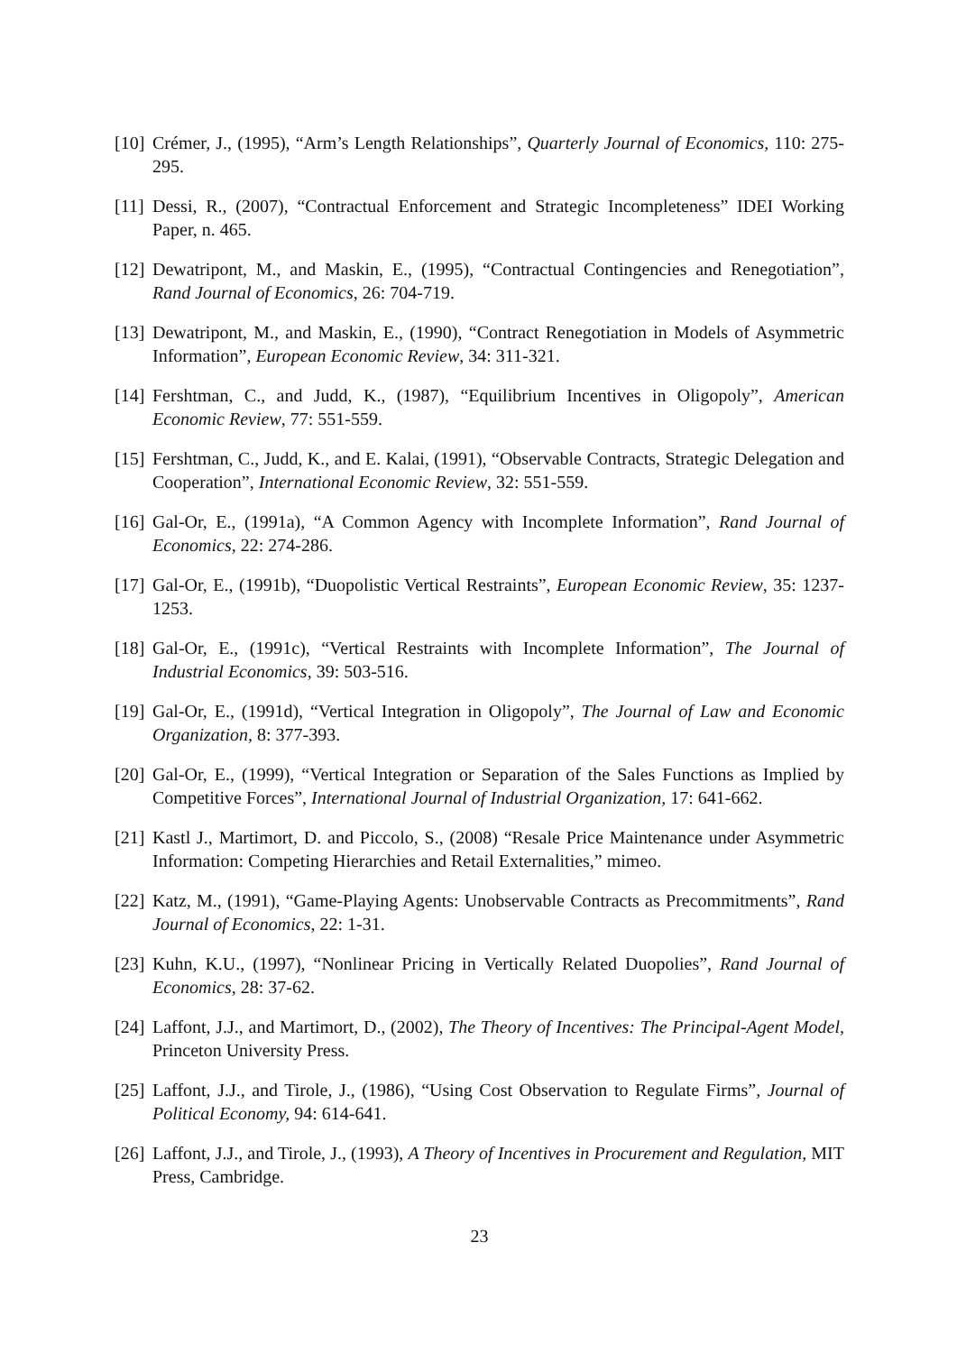[10] Crémer, J., (1995), “Arm’s Length Relationships”, Quarterly Journal of Economics, 110: 275-295.
[11] Dessi, R., (2007), “Contractual Enforcement and Strategic Incompleteness” IDEI Working Paper, n. 465.
[12] Dewatripont, M., and Maskin, E., (1995), “Contractual Contingencies and Renegotiation”, Rand Journal of Economics, 26: 704-719.
[13] Dewatripont, M., and Maskin, E., (1990), “Contract Renegotiation in Models of Asymmetric Information”, European Economic Review, 34: 311-321.
[14] Fershtman, C., and Judd, K., (1987), “Equilibrium Incentives in Oligopoly”, American Economic Review, 77: 551-559.
[15] Fershtman, C., Judd, K., and E. Kalai, (1991), “Observable Contracts, Strategic Delegation and Cooperation”, International Economic Review, 32: 551-559.
[16] Gal-Or, E., (1991a), “A Common Agency with Incomplete Information”, Rand Journal of Economics, 22: 274-286.
[17] Gal-Or, E., (1991b), “Duopolistic Vertical Restraints”, European Economic Review, 35: 1237-1253.
[18] Gal-Or, E., (1991c), “Vertical Restraints with Incomplete Information”, The Journal of Industrial Economics, 39: 503-516.
[19] Gal-Or, E., (1991d), “Vertical Integration in Oligopoly”, The Journal of Law and Economic Organization, 8: 377-393.
[20] Gal-Or, E., (1999), “Vertical Integration or Separation of the Sales Functions as Implied by Competitive Forces”, International Journal of Industrial Organization, 17: 641-662.
[21] Kastl J., Martimort, D. and Piccolo, S., (2008) “Resale Price Maintenance under Asymmetric Information: Competing Hierarchies and Retail Externalities,” mimeo.
[22] Katz, M., (1991), “Game-Playing Agents: Unobservable Contracts as Precommitments”, Rand Journal of Economics, 22: 1-31.
[23] Kuhn, K.U., (1997), “Nonlinear Pricing in Vertically Related Duopolies”, Rand Journal of Economics, 28: 37-62.
[24] Laffont, J.J., and Martimort, D., (2002), The Theory of Incentives: The Principal-Agent Model, Princeton University Press.
[25] Laffont, J.J., and Tirole, J., (1986), “Using Cost Observation to Regulate Firms”, Journal of Political Economy, 94: 614-641.
[26] Laffont, J.J., and Tirole, J., (1993), A Theory of Incentives in Procurement and Regulation, MIT Press, Cambridge.
23